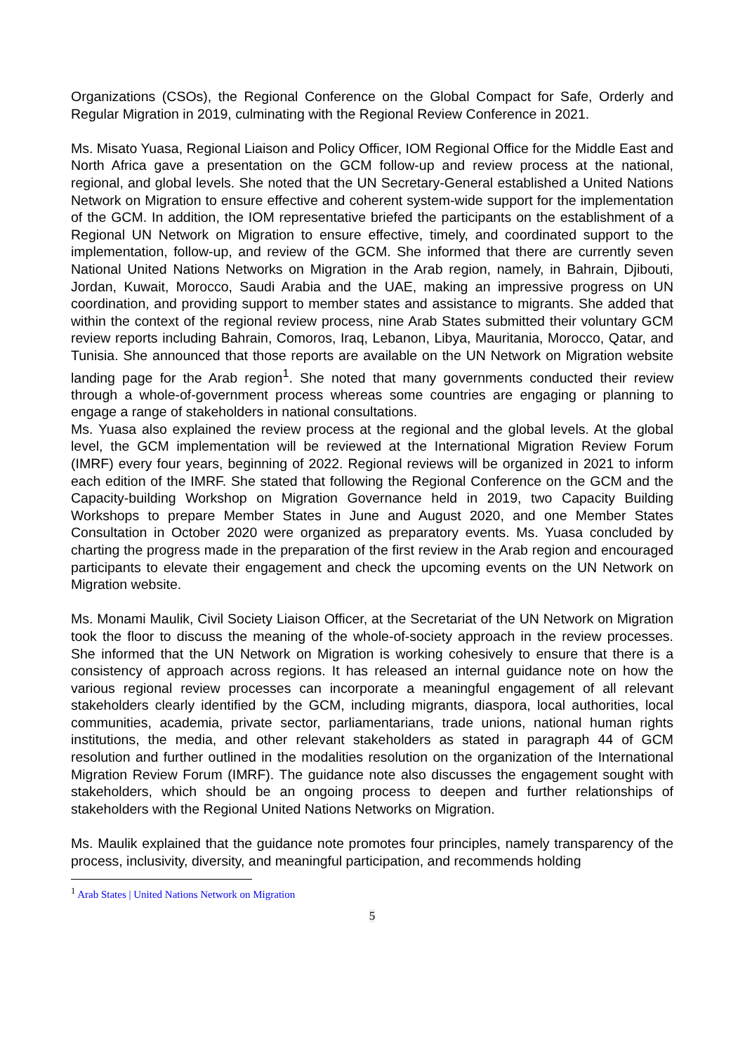Organizations (CSOs), the Regional Conference on the Global Compact for Safe, Orderly and Regular Migration in 2019, culminating with the Regional Review Conference in 2021.
Ms. Misato Yuasa, Regional Liaison and Policy Officer, IOM Regional Office for the Middle East and North Africa gave a presentation on the GCM follow-up and review process at the national, regional, and global levels. She noted that the UN Secretary-General established a United Nations Network on Migration to ensure effective and coherent system-wide support for the implementation of the GCM. In addition, the IOM representative briefed the participants on the establishment of a Regional UN Network on Migration to ensure effective, timely, and coordinated support to the implementation, follow-up, and review of the GCM. She informed that there are currently seven National United Nations Networks on Migration in the Arab region, namely, in Bahrain, Djibouti, Jordan, Kuwait, Morocco, Saudi Arabia and the UAE, making an impressive progress on UN coordination, and providing support to member states and assistance to migrants. She added that within the context of the regional review process, nine Arab States submitted their voluntary GCM review reports including Bahrain, Comoros, Iraq, Lebanon, Libya, Mauritania, Morocco, Qatar, and Tunisia. She announced that those reports are available on the UN Network on Migration website landing page for the Arab region<sup>1</sup>. She noted that many governments conducted their review through a whole-of-government process whereas some countries are engaging or planning to engage a range of stakeholders in national consultations.
Ms. Yuasa also explained the review process at the regional and the global levels. At the global level, the GCM implementation will be reviewed at the International Migration Review Forum (IMRF) every four years, beginning of 2022. Regional reviews will be organized in 2021 to inform each edition of the IMRF. She stated that following the Regional Conference on the GCM and the Capacity-building Workshop on Migration Governance held in 2019, two Capacity Building Workshops to prepare Member States in June and August 2020, and one Member States Consultation in October 2020 were organized as preparatory events. Ms. Yuasa concluded by charting the progress made in the preparation of the first review in the Arab region and encouraged participants to elevate their engagement and check the upcoming events on the UN Network on Migration website.
Ms. Monami Maulik, Civil Society Liaison Officer, at the Secretariat of the UN Network on Migration took the floor to discuss the meaning of the whole-of-society approach in the review processes. She informed that the UN Network on Migration is working cohesively to ensure that there is a consistency of approach across regions. It has released an internal guidance note on how the various regional review processes can incorporate a meaningful engagement of all relevant stakeholders clearly identified by the GCM, including migrants, diaspora, local authorities, local communities, academia, private sector, parliamentarians, trade unions, national human rights institutions, the media, and other relevant stakeholders as stated in paragraph 44 of GCM resolution and further outlined in the modalities resolution on the organization of the International Migration Review Forum (IMRF). The guidance note also discusses the engagement sought with stakeholders, which should be an ongoing process to deepen and further relationships of stakeholders with the Regional United Nations Networks on Migration.
Ms. Maulik explained that the guidance note promotes four principles, namely transparency of the process, inclusivity, diversity, and meaningful participation, and recommends holding
<sup>1</sup> Arab States | United Nations Network on Migration
5